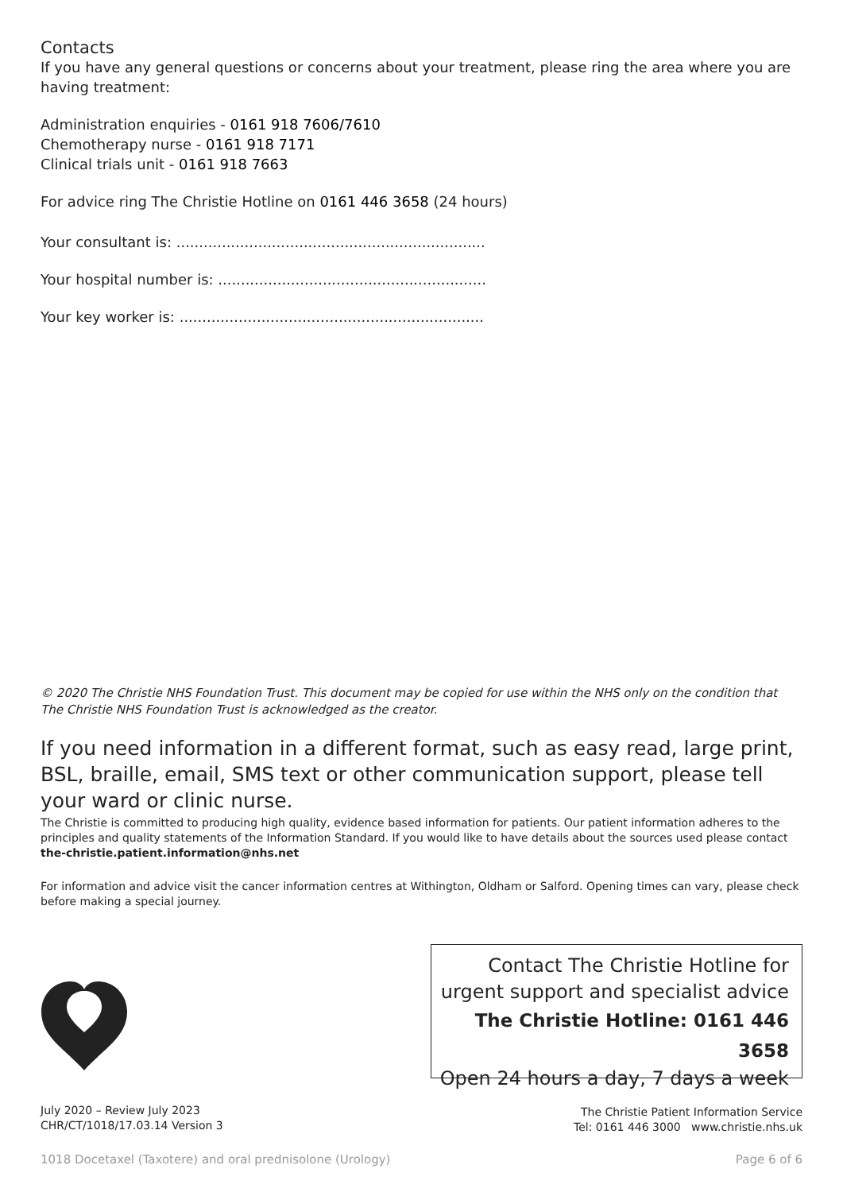Contacts
If you have any general questions or concerns about your treatment, please ring the area where you are having treatment:
Administration enquiries - 0161 918 7606/7610
Chemotherapy nurse - 0161 918 7171
Clinical trials unit - 0161 918 7663
For advice ring The Christie Hotline on 0161 446 3658 (24 hours)
Your consultant is: ....................................................................
Your hospital number is: ...........................................................
Your key worker is: ...................................................................
© 2020 The Christie NHS Foundation Trust. This document may be copied for use within the NHS only on the condition that The Christie NHS Foundation Trust is acknowledged as the creator.
If you need information in a different format, such as easy read, large print, BSL, braille, email, SMS text or other communication support, please tell your ward or clinic nurse.
The Christie is committed to producing high quality, evidence based information for patients. Our patient information adheres to the principles and quality statements of the Information Standard. If you would like to have details about the sources used please contact the-christie.patient.information@nhs.net
For information and advice visit the cancer information centres at Withington, Oldham or Salford. Opening times can vary, please check before making a special journey.
Contact The Christie Hotline for
urgent support and specialist advice
The Christie Hotline: 0161 446 3658
Open 24 hours a day, 7 days a week
July 2020 – Review July 2023
CHR/CT/1018/17.03.14 Version 3
The Christie Patient Information Service
Tel: 0161 446 3000 www.christie.nhs.uk
1018 Docetaxel (Taxotere) and oral prednisolone (Urology) Page 6 of 6